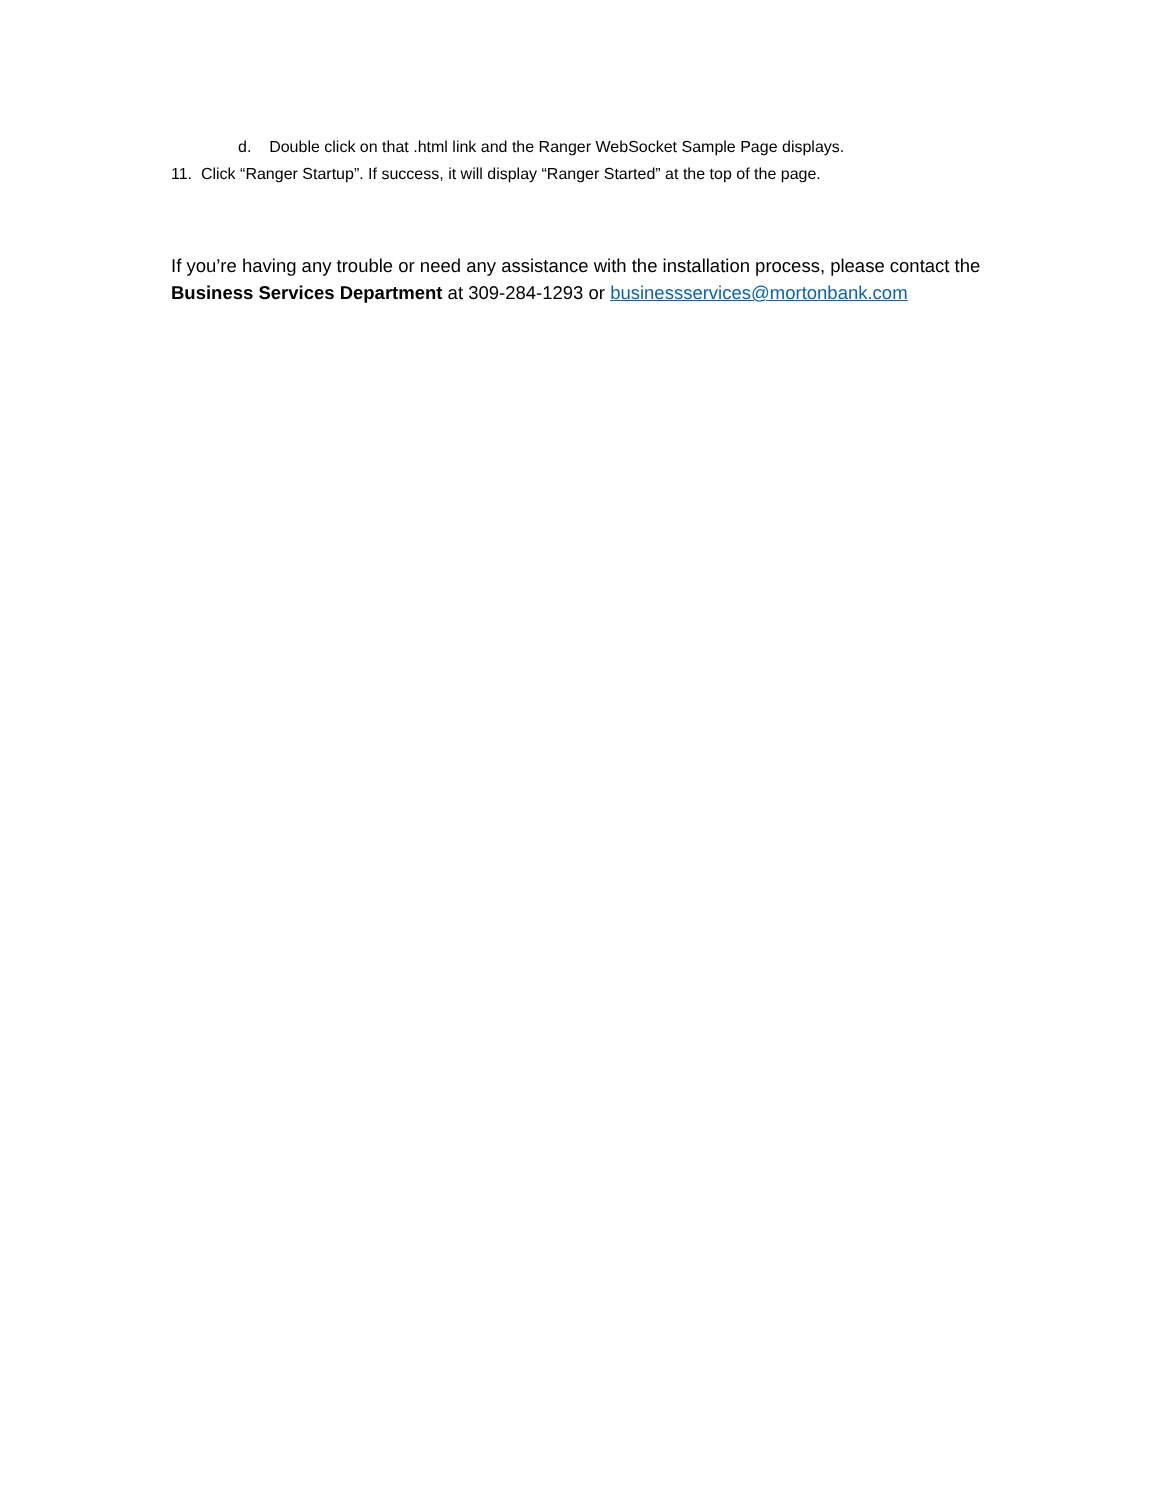d. Double click on that .html link and the Ranger WebSocket Sample Page displays.
11. Click “Ranger Startup”. If success, it will display “Ranger Started” at the top of the page.
If you’re having any trouble or need any assistance with the installation process, please contact the Business Services Department at 309-284-1293 or businessservices@mortonbank.com